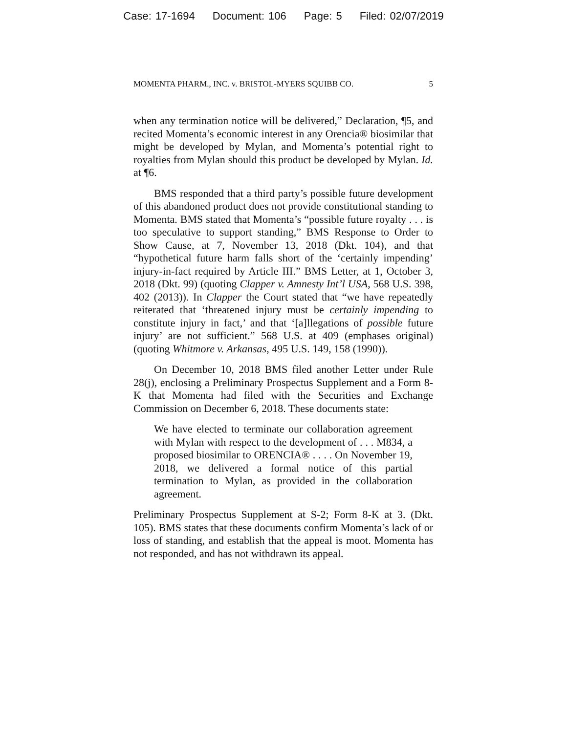Case: 17-1694 Document: 106 Page: 5 Filed: 02/07/2019
MOMENTA PHARM., INC. v. BRISTOL-MYERS SQUIBB CO. 5
when any termination notice will be delivered,” Declaration, ¶5, and recited Momenta’s economic interest in any Orencia® biosimilar that might be developed by Mylan, and Momenta’s potential right to royalties from Mylan should this product be developed by Mylan. Id. at ¶6.
BMS responded that a third party’s possible future development of this abandoned product does not provide constitutional standing to Momenta. BMS stated that Momenta’s “possible future royalty . . . is too speculative to support standing,” BMS Response to Order to Show Cause, at 7, November 13, 2018 (Dkt. 104), and that “hypothetical future harm falls short of the ‘certainly impending’ injury-in-fact required by Article III.” BMS Letter, at 1, October 3, 2018 (Dkt. 99) (quoting Clapper v. Amnesty Int’l USA, 568 U.S. 398, 402 (2013)). In Clapper the Court stated that “we have repeatedly reiterated that ‘threatened injury must be certainly impending to constitute injury in fact,’ and that ‘[a]llegations of possible future injury’ are not sufficient.” 568 U.S. at 409 (emphases original) (quoting Whitmore v. Arkansas, 495 U.S. 149, 158 (1990)).
On December 10, 2018 BMS filed another Letter under Rule 28(j), enclosing a Preliminary Prospectus Supplement and a Form 8-K that Momenta had filed with the Securities and Exchange Commission on December 6, 2018. These documents state:
We have elected to terminate our collaboration agreement with Mylan with respect to the development of . . . M834, a proposed biosimilar to ORENCIA® . . . . On November 19, 2018, we delivered a formal notice of this partial termination to Mylan, as provided in the collaboration agreement.
Preliminary Prospectus Supplement at S-2; Form 8-K at 3. (Dkt. 105). BMS states that these documents confirm Momenta’s lack of or loss of standing, and establish that the appeal is moot. Momenta has not responded, and has not withdrawn its appeal.